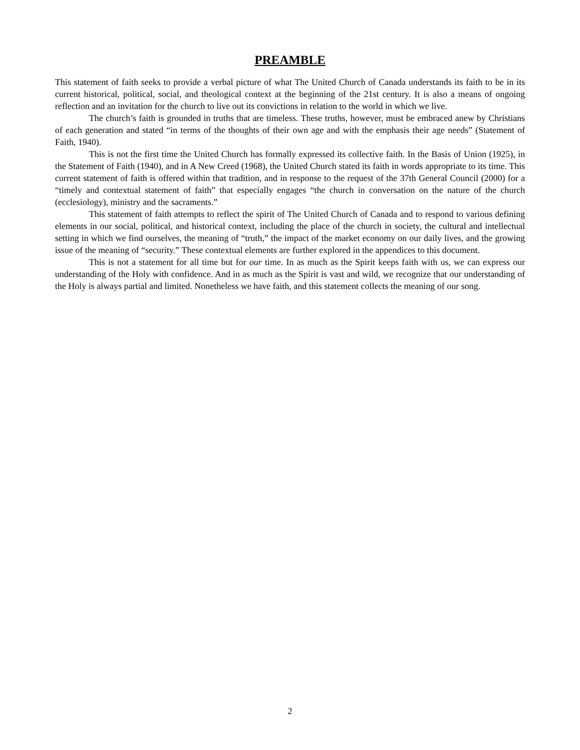PREAMBLE
This statement of faith seeks to provide a verbal picture of what The United Church of Canada understands its faith to be in its current historical, political, social, and theological context at the beginning of the 21st century. It is also a means of ongoing reflection and an invitation for the church to live out its convictions in relation to the world in which we live.
The church’s faith is grounded in truths that are timeless. These truths, however, must be embraced anew by Christians of each generation and stated “in terms of the thoughts of their own age and with the emphasis their age needs” (Statement of Faith, 1940).
This is not the first time the United Church has formally expressed its collective faith. In the Basis of Union (1925), in the Statement of Faith (1940), and in A New Creed (1968), the United Church stated its faith in words appropriate to its time. This current statement of faith is offered within that tradition, and in response to the request of the 37th General Council (2000) for a “timely and contextual statement of faith” that especially engages “the church in conversation on the nature of the church (ecclesiology), ministry and the sacraments.”
This statement of faith attempts to reflect the spirit of The United Church of Canada and to respond to various defining elements in our social, political, and historical context, including the place of the church in society, the cultural and intellectual setting in which we find ourselves, the meaning of “truth,” the impact of the market economy on our daily lives, and the growing issue of the meaning of “security.” These contextual elements are further explored in the appendices to this document.
This is not a statement for all time but for our time. In as much as the Spirit keeps faith with us, we can express our understanding of the Holy with confidence. And in as much as the Spirit is vast and wild, we recognize that our understanding of the Holy is always partial and limited. Nonetheless we have faith, and this statement collects the meaning of our song.
2